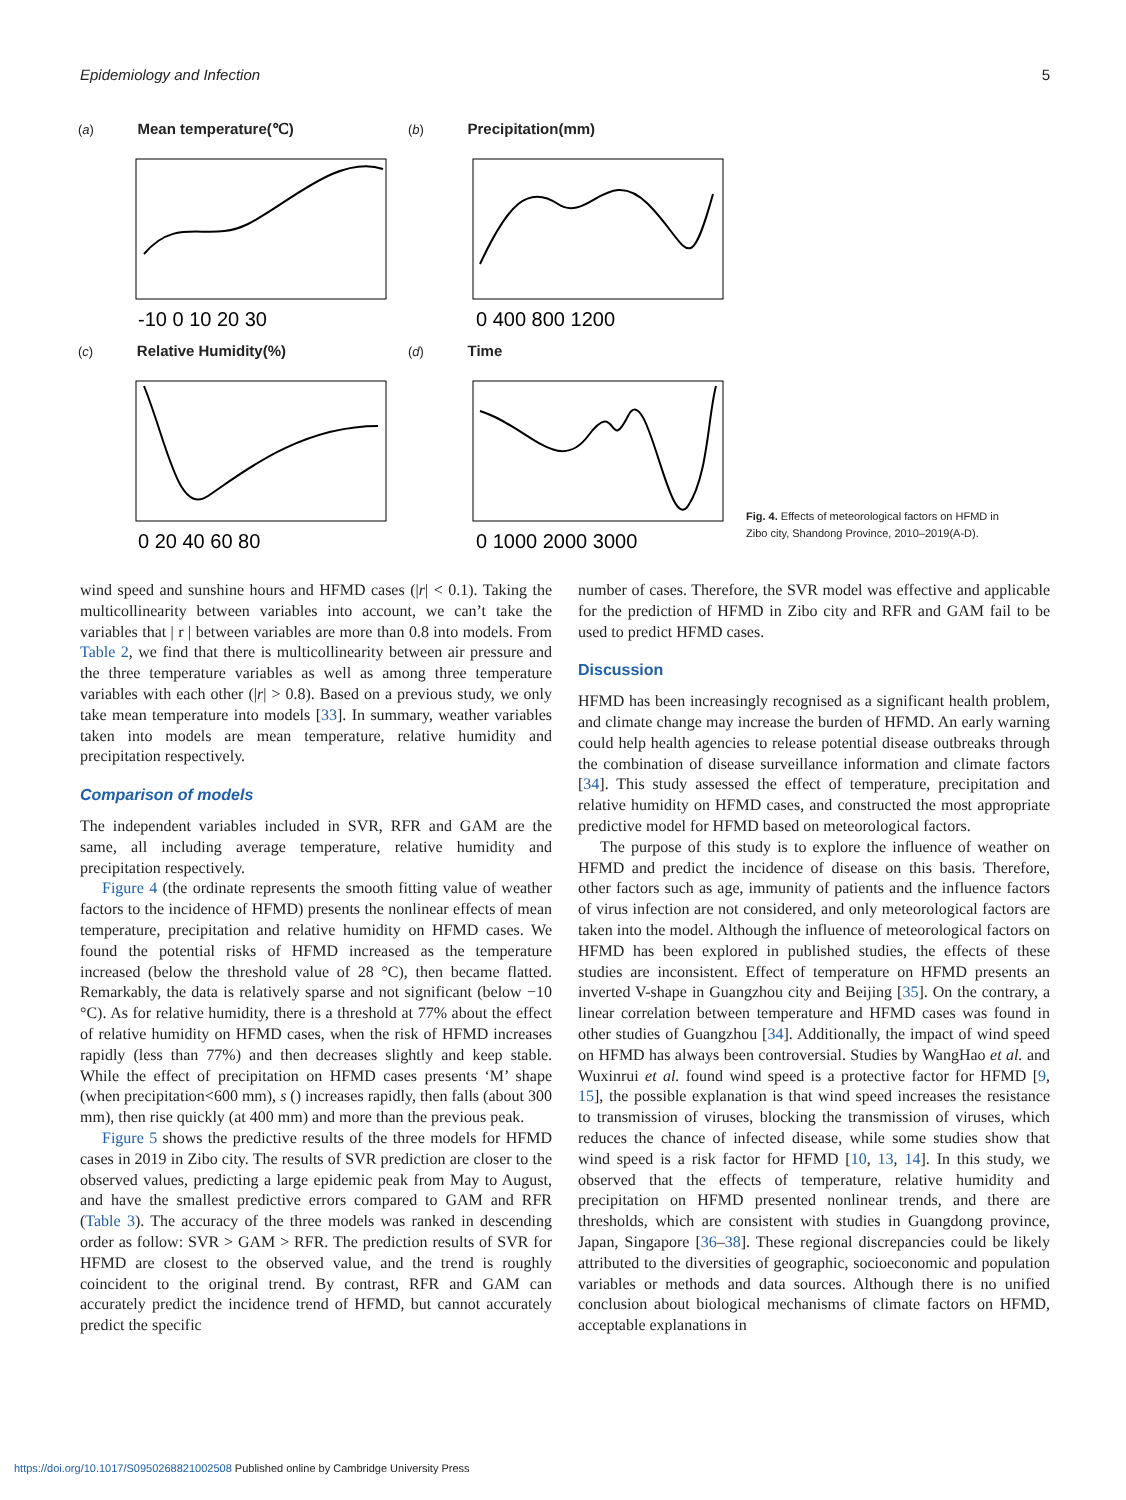Epidemiology and Infection 5
(a) Mean temperature(℃)
-10 0 10 20 30
(b) Precipitation(mm)
0 400 800 1200
(c) Relative Humidity(%)
0 20 40 60 80
(d) Time
0 1000 2000 3000
Fig. 4. Effects of meteorological factors on HFMD in
Zibo city, Shandong Province, 2010–2019(A-D).
wind speed and sunshine hours and HFMD cases (|r| < 0.1). Taking the multicollinearity between variables into account, we can’t take the variables that | r | between variables are more than 0.8 into models. From Table 2, we find that there is multicollinearity between air pressure and the three temperature variables as well as among three temperature variables with each other (|r| > 0.8). Based on a previous study, we only take mean temperature into models [33]. In summary, weather variables taken into models are mean temperature, relative humidity and precipitation respectively.
Comparison of models
The independent variables included in SVR, RFR and GAM are the same, all including average temperature, relative humidity and precipitation respectively.
Figure 4 (the ordinate represents the smooth fitting value of weather factors to the incidence of HFMD) presents the nonlinear effects of mean temperature, precipitation and relative humidity on HFMD cases. We found the potential risks of HFMD increased as the temperature increased (below the threshold value of 28 °C), then became flatted. Remarkably, the data is relatively sparse and not significant (below −10 °C). As for relative humidity, there is a threshold at 77% about the effect of relative humidity on HFMD cases, when the risk of HFMD increases rapidly (less than 77%) and then decreases slightly and keep stable. While the effect of precipitation on HFMD cases presents ‘M’ shape (when precipitation<600 mm), s () increases rapidly, then falls (about 300 mm), then rise quickly (at 400 mm) and more than the previous peak.
Figure 5 shows the predictive results of the three models for HFMD cases in 2019 in Zibo city. The results of SVR prediction are closer to the observed values, predicting a large epidemic peak from May to August, and have the smallest predictive errors compared to GAM and RFR (Table 3). The accuracy of the three models was ranked in descending order as follow: SVR > GAM > RFR. The prediction results of SVR for HFMD are closest to the observed value, and the trend is roughly coincident to the original trend. By contrast, RFR and GAM can accurately predict the incidence trend of HFMD, but cannot accurately predict the specific
number of cases. Therefore, the SVR model was effective and applicable for the prediction of HFMD in Zibo city and RFR and GAM fail to be used to predict HFMD cases.
Discussion
HFMD has been increasingly recognised as a significant health problem, and climate change may increase the burden of HFMD. An early warning could help health agencies to release potential disease outbreaks through the combination of disease surveillance information and climate factors [34]. This study assessed the effect of temperature, precipitation and relative humidity on HFMD cases, and constructed the most appropriate predictive model for HFMD based on meteorological factors.
The purpose of this study is to explore the influence of weather on HFMD and predict the incidence of disease on this basis. Therefore, other factors such as age, immunity of patients and the influence factors of virus infection are not considered, and only meteorological factors are taken into the model. Although the influence of meteorological factors on HFMD has been explored in published studies, the effects of these studies are inconsistent. Effect of temperature on HFMD presents an inverted V-shape in Guangzhou city and Beijing [35]. On the contrary, a linear correlation between temperature and HFMD cases was found in other studies of Guangzhou [34]. Additionally, the impact of wind speed on HFMD has always been controversial. Studies by WangHao et al. and Wuxinrui et al. found wind speed is a protective factor for HFMD [9, 15], the possible explanation is that wind speed increases the resistance to transmission of viruses, blocking the transmission of viruses, which reduces the chance of infected disease, while some studies show that wind speed is a risk factor for HFMD [10, 13, 14]. In this study, we observed that the effects of temperature, relative humidity and precipitation on HFMD presented nonlinear trends, and there are thresholds, which are consistent with studies in Guangdong province, Japan, Singapore [36–38]. These regional discrepancies could be likely attributed to the diversities of geographic, socioeconomic and population variables or methods and data sources. Although there is no unified conclusion about biological mechanisms of climate factors on HFMD, acceptable explanations in
https://doi.org/10.1017/S0950268821002508 Published online by Cambridge University Press